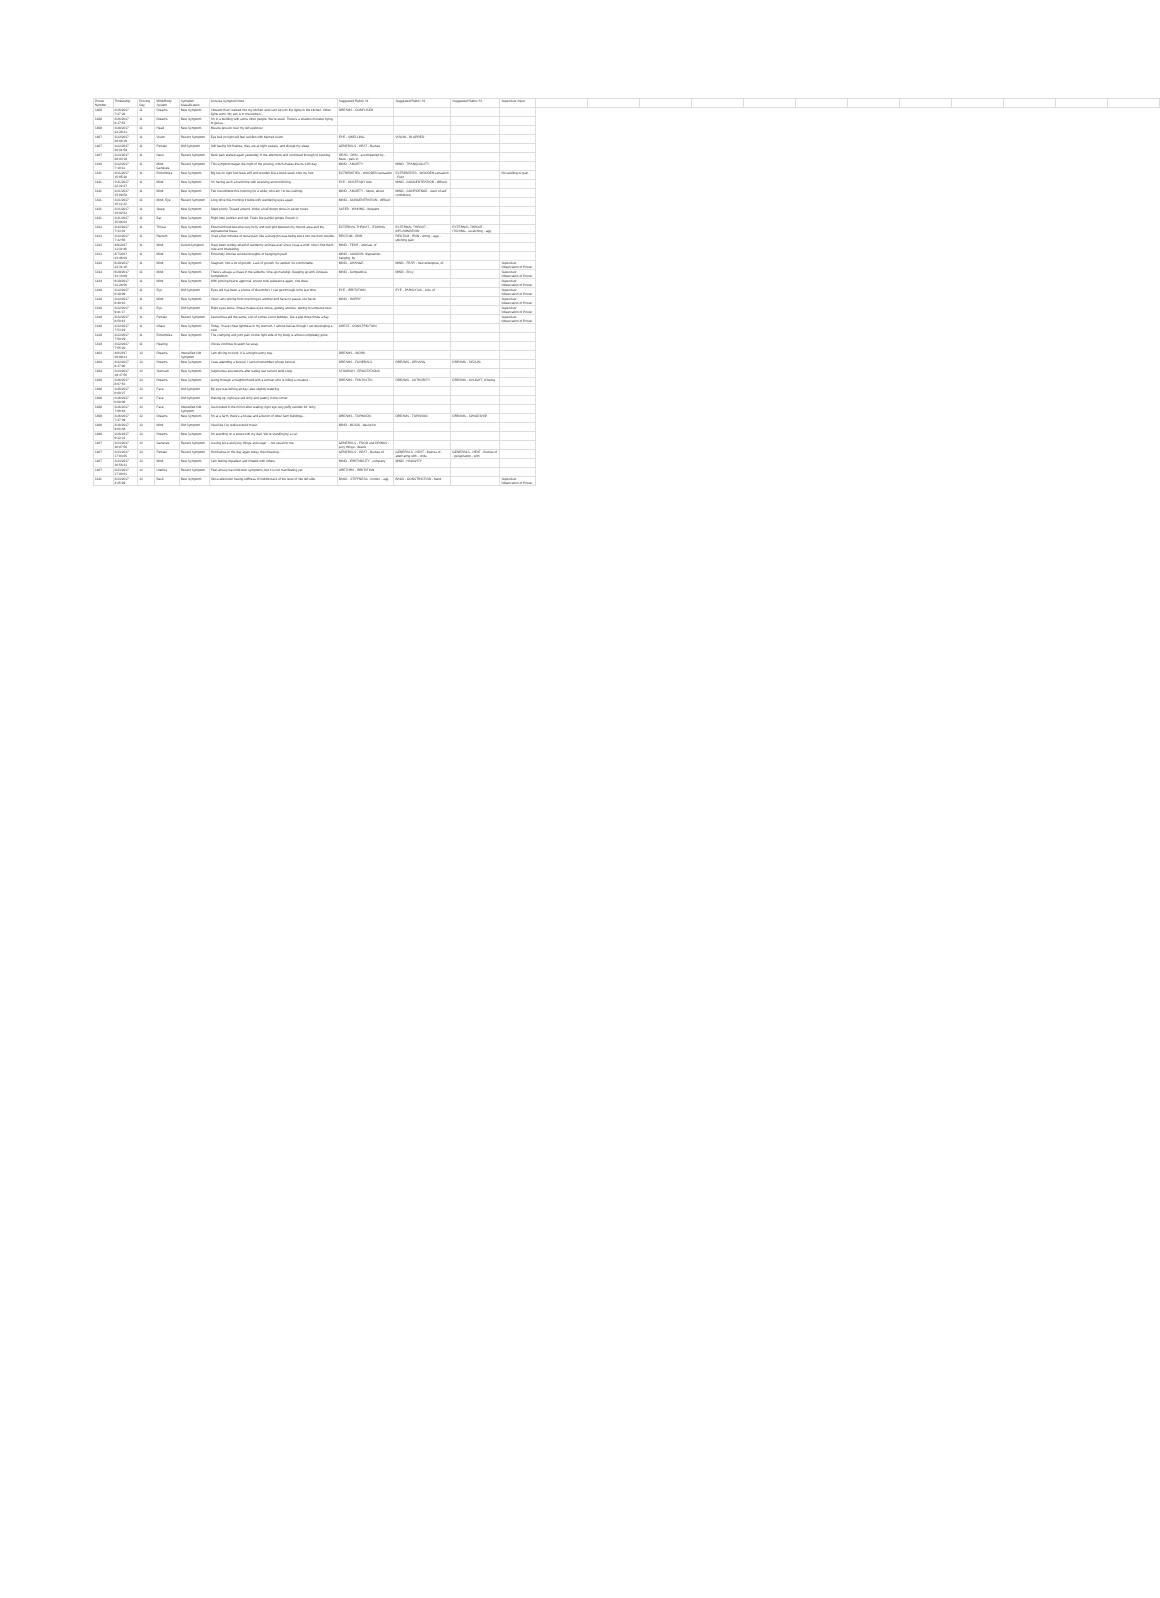| Prover Number | Timestamp | Proving Day | Mind/Body System | Symptom Classification | Concise Symptom Note | Suggested Rubric #1 | Suggested Rubric #2 | Suggested Rubric #3 | Supervisor Input | | | | | | | | | | | | |
| --- | --- | --- | --- | --- | --- | --- | --- | --- | --- | --- | --- | --- | --- | --- | --- | --- | --- | --- | --- | --- | --- |
| 1408 | 3/26/2017 7:47:28 | 11 | Dreams | New Symptom | I dreamt that I walked into my kitchen and can't turn on the lights in the kitchen. Other lights work. My son is in the kitchen... | DREAMS - CONFUSED | | | | | | | | | | | | | | | |
| 1408 | 3/26/2017 8:17:53 | 11 | Dreams | New Symptom | I'm in a building with some other people. We're stuck. There's a shadow monster trying to get us... | | | | | | | | | | | | | | | | |
| 1408 | 3/28/2017 22:28:21 | 11 | Head | New Symptom | Muscle tension over my left eyebrow. | | | | | | | | | | | | | | | | |
| 1407 | 3/22/2017 20:04:39 | 11 | Vision | Recent Symptom | Eye ball on right still feel swollen with blurred vision. | EYE - SWELLING | VISION - BLURRED | | | | | | | | | | | | | | |
| 1407 | 3/22/2017 20:01:58 | 11 | Female | Old Symptom | Still having hot flashes, they are at night sweats, and disrupt my sleep. | GENERALS - HEAT - flushes | | | | | | | | | | | | | | | |
| 1407 | 3/22/2017 20:03:19 | 11 | Neck | Recent Symptom | Neck pain started again yesterday in the afternoon and continued through to evening. | HEAD - PAIN - accompanied by - Neck - pain in | | | | | | | | | | | | | | | |
| 1410 | 3/22/2017 7:10:11 | 11 | Mind, Generals | Recent Symptom | This symptom began the night of the proving, which makes this its 11th day... | MIND - ANXIETY | MIND - TRANQUILLITY | | | | | | | | | | | | | | |
| 1411 | 3/21/2017 15:05:28 | 11 | Extremities | New Symptom | Big toe on right foot feels stiff and wooden like a block stuck onto my foot. | EXTREMITIES - WOODEN sensation | EXTREMITIES - WOODEN sensation - Feet | | No swelling or pain | | | | | | | | | | | | |
| 1411 | 3/21/2017 22:22:27 | 11 | Mind | New Symptom | I'm having such a hard time with swerving around driving. | EYE - UNSTEADY look | MIND - CONCENTRATION - difficult | | | | | | | | | | | | | | |
| 1411 | 3/21/2017 15:09:58 | 11 | Mind | New Symptom | Felt unconfident this morning for a while; who am I to be claiming. | MIND - ANXIETY - future, about | MIND - CONFIDENCE - want of self confidence | | | | | | | | | | | | | | |
| 1411 | 3/21/2017 15:11:32 | 11 | Mind, Eye | Recent Symptom | Long drive this morning trouble with wandering eyes again. | MIND - CONCENTRATION - difficult | | | | | | | | | | | | | | | |
| 1411 | 3/21/2017 15:02:53 | 11 | Sleep | New Symptom | Slept poorly. Tossed around. Woke a half dozen times in seven hours. | SLEEP - WAKING - frequent | | | | | | | | | | | | | | | |
| 1411 | 3/21/2017 15:04:02 | 11 | Ear | New Symptom | Right lobe swollen and red. Feels like painful pimple if touch it. | | | | | | | | | | | | | | | | |
| 1412 | 3/22/2017 7:33:01 | 11 | Throat | New Symptom | External throat became very itchy and red right between my thyroid area and the suprasternal fossa. | EXTERNAL THROAT - ITCHING | EXTERNAL THROAT - INFLAMMATION | EXTERNAL THROAT - ITCHING - scratching - agg. | | | | | | | | | | | | | |
| 1412 | 3/22/2017 7:32:56 | 11 | Rectum | New Symptom | I had a few minutes of rectal pain, like a sharp pin was being stuck into me from outside. | RECTUM - PAIN | RECTUM - PAIN - sitting - agg. - stitching pain | | | | | | | | | | | | | | |
| 1413 | 4/8/2017 11:32:46 | 11 | Mind | Cured Symptom | Have been terribly afraid of taxidermy animals ever since I was a child. Now I find them cute and interesting. | MIND - FEAR - animals, of | | | | | | | | | | | | | | | |
| 1413 | 4/7/2017 23:46:04 | 11 | Mind | New Symptom | Extremely intense suicidal thoughts of hanging myself. | MIND - SUICIDAL disposition - hanging, by | | | | | | | | | | | | | | | |
| 1414 | 6/29/2017 22:31:16 | 11 | Mind | New Symptom | Stagnant. Not a lot of growth. Lack of growth. So settled. So comfortable. | MIND - CHANGE | MIND - FEAR - new enterprise, of | | Supervisor Observation of Prover | | | | | | | | | | | | |
| 1414 | 6/29/2017 22:33:09 | 11 | Mind | New Symptom | There's always a chase in the suburbs. One-up-manship. Keeping up with Joneses. Competition. | MIND - Competitive | MIND - Envy | | Supervisor Observation of Prover | | | | | | | | | | | | |
| 1414 | 6/29/2017 22:28:56 | 11 | Mind | New Symptom | With proving hearts approval, prover took substance again, one dose. | | | | Supervisor Observation of Prover | | | | | | | | | | | | |
| 1418 | 3/22/2017 8:38:09 | 11 | Eye | Old Symptom | Eyes still has been a source of discomfort. I can get through it the last time. | EYE - IRRITATION | EYE - PARALYSIS - Lids, of | | Supervisor Observation of Prover | | | | | | | | | | | | |
| 1418 | 3/22/2017 8:49:10 | 11 | Mind | New Symptom | I feel I am running from one thing to another and have no pause, too hectic. | MIND - HURRY | | | Supervisor Observation of Prover | | | | | | | | | | | | |
| 1418 | 3/22/2017 9:41:17 | 11 | Eye | Old Symptom | Right eyes sticks. Illness makes eyes worse, getting anxious, talking to someone new. | | | | Supervisor Observation of Prover | | | | | | | | | | | | |
| 1418 | 3/22/2017 8:50:41 | 11 | Female | Recent Symptom | Leucorrhea still the same, sort of comes out in bubbles, like a pop three times a day. | | | | Supervisor Observation of Prover | | | | | | | | | | | | |
| 1418 | 3/22/2017 7:53:19 | 11 | Chest | New Symptom | Today, I have chest tightness in my sternum, I almost feel as though I am developing a cold. | CHEST - CONSTRICTION | | | | | | | | | | | | | | | |
| 1418 | 3/22/2017 7:50:29 | 11 | Extremities | New Symptom | The cramping and joint pain on the right side of my body is almost completely gone. | | | | | | | | | | | | | | | | |
| 1418 | 3/22/2017 7:55:20 | 11 | Hearing | | Voices continue to seem far away. | | | | | | | | | | | | | | | | |
| 1402 | 4/8/2017 20:09:21 | 12 | Dreams | Intensified Old Symptom | I am driving to work. It is a bright sunny day... | DREAMS - WORK | | | | | | | | | | | | | | | |
| 1404 | 3/22/2017 6:37:06 | 12 | Dreams | New Symptom | I was attending a funeral. I cannot remember whose funeral... | DREAMS - FUNERALS | DREAMS - DRIVING | DREAMS - SEXUAL | | | | | | | | | | | | | |
| 1404 | 3/23/2017 19:37:56 | 12 | Stomach | New Symptom | Sulphurous eructations after eating last current lentil soup. | STOMACH - ERUCTATIONS | | | | | | | | | | | | | | | |
| 1408 | 3/26/2017 8:07:53 | 12 | Dreams | New Symptom | Going through a neighborhood with a woman who is riding a creature... | DREAMS - FANTASTIC | DREAMS - AUTHORITY | DREAMS - CAUGHT, of being | | | | | | | | | | | | | |
| 1408 | 3/26/2017 6:08:27 | 12 | Face | Old Symptom | My eye was itching all day; also slightly watering. | | | | | | | | | | | | | | | | |
| 1408 | 3/26/2017 6:08:08 | 12 | Face | Old Symptom | Waking up, right eye still itchy and watery in the corner. | | | | | | | | | | | | | | | | |
| 1408 | 3/26/2017 7:06:44 | 12 | Face | Intensified Old Symptom | Just looked in the mirror after waking: right eye very puffy swollen lid. Itchy. | | | | | | | | | | | | | | | | |
| 1408 | 3/26/2017 7:47:39 | 12 | Dreams | New Symptom | I'm at a farm, there's a house and a bunch of other farm buildings... | DREAMS - TORNADO | DREAMS - TORNADO | DREAMS - SPACESHIP | | | | | | | | | | | | | |
| 1408 | 3/26/2017 9:00:38 | 12 | Mind | Old Symptom | I feel like I've rediscovered music. | MIND - MUSIC - desire for | | | | | | | | | | | | | | | |
| 1408 | 3/26/2017 9:32:31 | 12 | Dreams | New Symptom | I'm standing on a street with my dad. We're standing by a car... | | | | | | | | | | | | | | | | |
| 1407 | 3/23/2017 16:07:50 | 12 | Generals | Recent Symptom | craving juice and juicy things and sugar ... not usual for me. | GENERALS - FOOD and DRINKS - juicy things - desire | | | | | | | | | | | | | | | |
| 1407 | 3/23/2017 17:03:05 | 12 | Female | Recent Symptom | Hot flushes in the day again today, then freezing... | GENERALS - HEAT - flushes of | GENERALS - HEAT - flushes of - alternating with - chills | GENERALS - HEAT - flushes of - perspiration - with | | | | | | | | | | | | | |
| 1407 | 3/23/2017 16:58:21 | 12 | Mind | New Symptom | I am feeling impatient and irritable with others. | MIND - IRRITABILITY - company | MIND - HAUGHTY | | | | | | | | | | | | | | |
| 1407 | 3/23/2017 17:00:01 | 12 | Urethra | Recent Symptom | Feel urinary tract infection symptoms, but it is not manifesting yet. | URETHRA - IRRITATION | | | | | | | | | | | | | | | |
| 1411 | 3/23/2017 4:25:09 | 12 | Back | New Symptom | Since afternoon having stiffness of middle back of the level of ribs left side. | BACK - STIFFNESS - motion - agg. | BACK - CONSTRICTION - band | | Supervisor Observation of Prover | | | | | | | | | | | | |